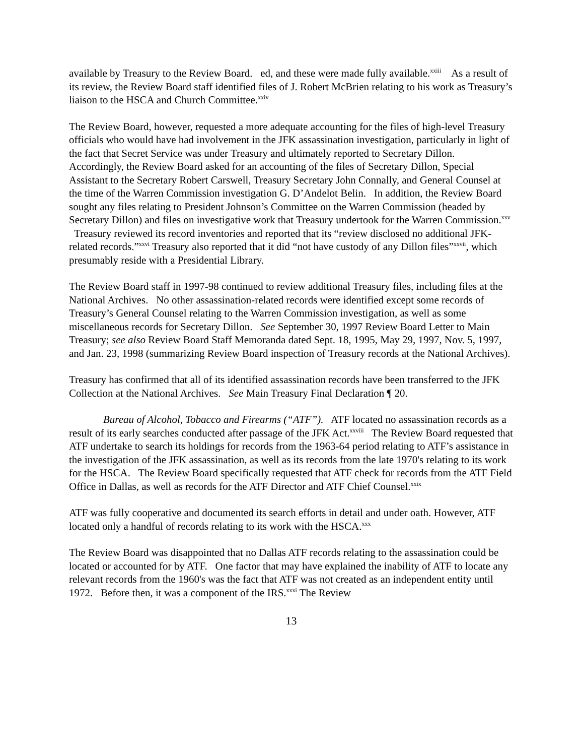available by Treasury to the Review Board. ed, and these were made fully available.<sup>xxiii</sup> As a result of its review, the Review Board staff identified files of J. Robert McBrien relating to his work as Treasury’s liaison to the HSCA and Church Committee.<sup>xxiv</sup>
The Review Board, however, requested a more adequate accounting for the files of high-level Treasury officials who would have had involvement in the JFK assassination investigation, particularly in light of the fact that Secret Service was under Treasury and ultimately reported to Secretary Dillon. Accordingly, the Review Board asked for an accounting of the files of Secretary Dillon, Special Assistant to the Secretary Robert Carswell, Treasury Secretary John Connally, and General Counsel at the time of the Warren Commission investigation G. D’Andelot Belin. In addition, the Review Board sought any files relating to President Johnson’s Committee on the Warren Commission (headed by Secretary Dillon) and files on investigative work that Treasury undertook for the Warren Commission.<sup>xxv</sup> Treasury reviewed its record inventories and reported that its “review disclosed no additional JFK-related records.”<sup>xxvi</sup> Treasury also reported that it did “not have custody of any Dillon files”<sup>xxvii</sup>, which presumably reside with a Presidential Library.
The Review Board staff in 1997-98 continued to review additional Treasury files, including files at the National Archives. No other assassination-related records were identified except some records of Treasury’s General Counsel relating to the Warren Commission investigation, as well as some miscellaneous records for Secretary Dillon. See September 30, 1997 Review Board Letter to Main Treasury; see also Review Board Staff Memoranda dated Sept. 18, 1995, May 29, 1997, Nov. 5, 1997, and Jan. 23, 1998 (summarizing Review Board inspection of Treasury records at the National Archives).
Treasury has confirmed that all of its identified assassination records have been transferred to the JFK Collection at the National Archives. See Main Treasury Final Declaration ¶ 20.
Bureau of Alcohol, Tobacco and Firearms (“ATF”). ATF located no assassination records as a result of its early searches conducted after passage of the JFK Act.<sup>xxviii</sup> The Review Board requested that ATF undertake to search its holdings for records from the 1963-64 period relating to ATF’s assistance in the investigation of the JFK assassination, as well as its records from the late 1970's relating to its work for the HSCA. The Review Board specifically requested that ATF check for records from the ATF Field Office in Dallas, as well as records for the ATF Director and ATF Chief Counsel.<sup>xxix</sup>
ATF was fully cooperative and documented its search efforts in detail and under oath. However, ATF located only a handful of records relating to its work with the HSCA.<sup>xxx</sup>
The Review Board was disappointed that no Dallas ATF records relating to the assassination could be located or accounted for by ATF. One factor that may have explained the inability of ATF to locate any relevant records from the 1960's was the fact that ATF was not created as an independent entity until 1972. Before then, it was a component of the IRS.<sup>xxxi</sup> The Review
13